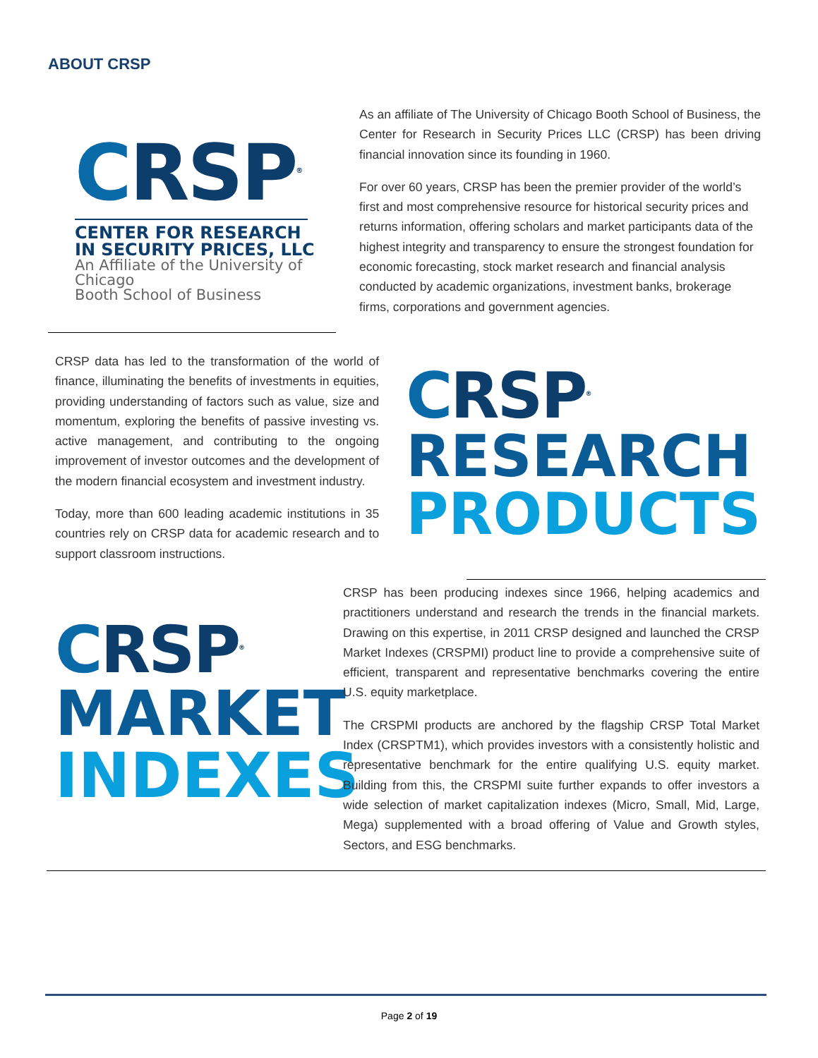ABOUT CRSP
CRSP<sup>®</sup>
CENTER FOR RESEARCH
IN SECURITY PRICES, LLC
An Affiliate of the University of Chicago
Booth School of Business
As an affiliate of The University of Chicago Booth School of Business, the Center for Research in Security Prices LLC (CRSP) has been driving financial innovation since its founding in 1960.
For over 60 years, CRSP has been the premier provider of the world’s first and most comprehensive resource for historical security prices and returns information, offering scholars and market participants data of the highest integrity and transparency to ensure the strongest foundation for economic forecasting, stock market research and financial analysis conducted by academic organizations, investment banks, brokerage firms, corporations and government agencies.
CRSP data has led to the transformation of the world of finance, illuminating the benefits of investments in equities, providing understanding of factors such as value, size and momentum, exploring the benefits of passive investing vs. active management, and contributing to the ongoing improvement of investor outcomes and the development of the modern financial ecosystem and investment industry.
Today, more than 600 leading academic institutions in 35 countries rely on CRSP data for academic research and to support classroom instructions.
CRSP<sup>®</sup>
RESEARCH
PRODUCTS
CRSP<sup>®</sup>
MARKET
INDEXES
CRSP has been producing indexes since 1966, helping academics and practitioners understand and research the trends in the financial markets. Drawing on this expertise, in 2011 CRSP designed and launched the CRSP Market Indexes (CRSPMI) product line to provide a comprehensive suite of efficient, transparent and representative benchmarks covering the entire U.S. equity marketplace.
The CRSPMI products are anchored by the flagship CRSP Total Market Index (CRSPTM1), which provides investors with a consistently holistic and representative benchmark for the entire qualifying U.S. equity market. Building from this, the CRSPMI suite further expands to offer investors a wide selection of market capitalization indexes (Micro, Small, Mid, Large, Mega) supplemented with a broad offering of Value and Growth styles, Sectors, and ESG benchmarks.
Page 2 of 19